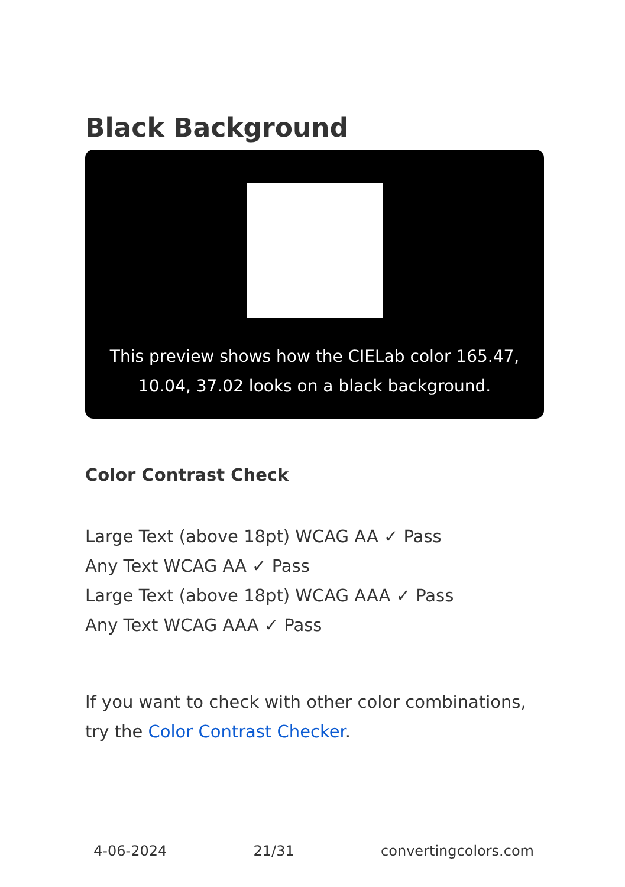Black Background
This preview shows how the CIELab color 165.47, 10.04, 37.02 looks on a black background.
Color Contrast Check
Large Text (above 18pt) WCAG AA ✓ Pass
Any Text WCAG AA ✓ Pass
Large Text (above 18pt) WCAG AAA ✓ Pass
Any Text WCAG AAA ✓ Pass
If you want to check with other color combinations, try the Color Contrast Checker.
4-06-2024 21/31 convertingcolors.com